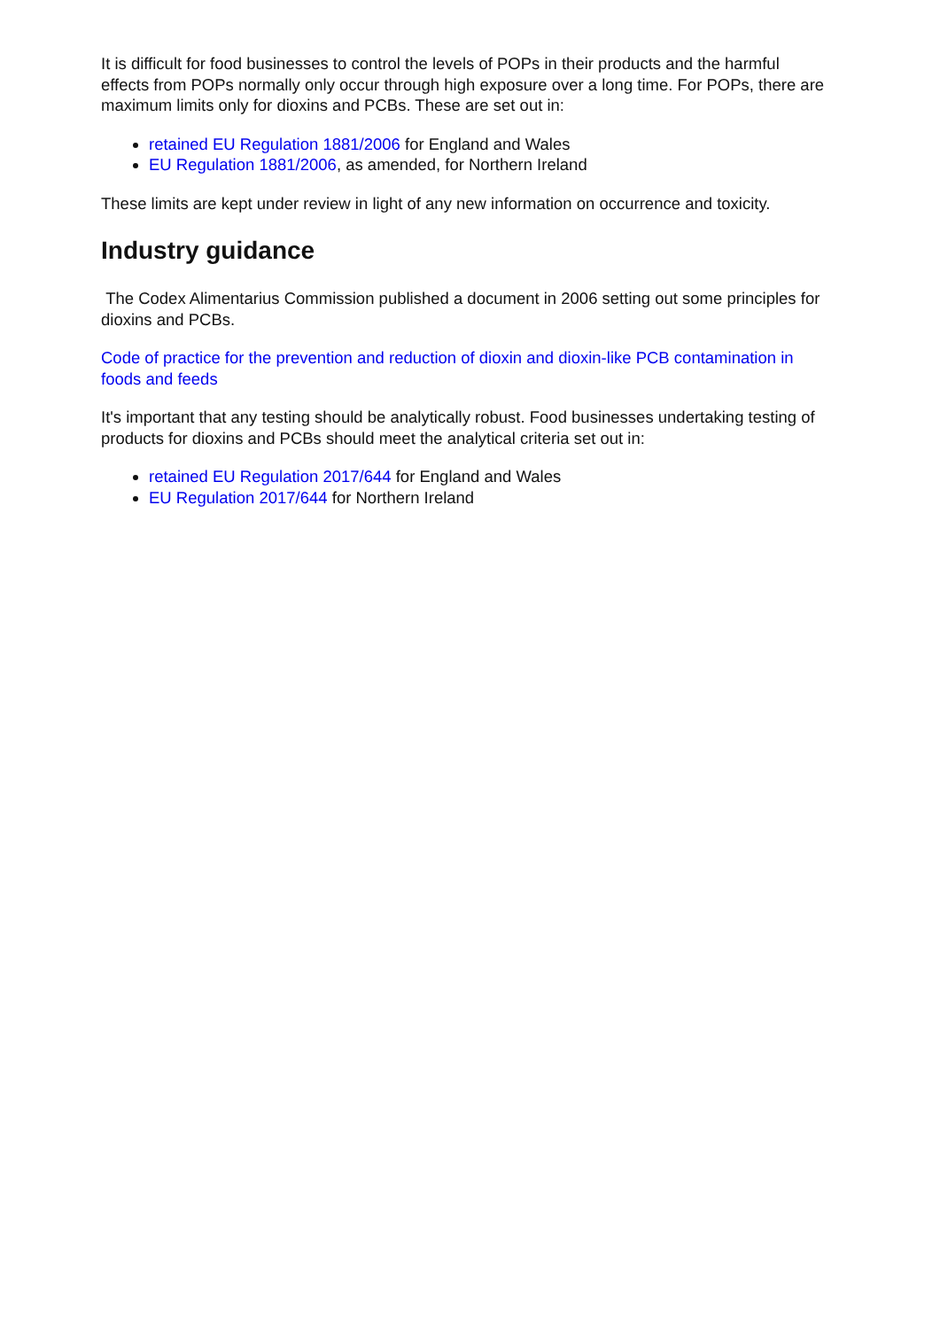It is difficult for food businesses to control the levels of POPs in their products and the harmful effects from POPs normally only occur through high exposure over a long time. For POPs, there are maximum limits only for dioxins and PCBs. These are set out in:
retained EU Regulation 1881/2006 for England and Wales
EU Regulation 1881/2006, as amended, for Northern Ireland
These limits are kept under review in light of any new information on occurrence and toxicity.
Industry guidance
The Codex Alimentarius Commission published a document in 2006 setting out some principles for dioxins and PCBs.
Code of practice for the prevention and reduction of dioxin and dioxin-like PCB contamination in foods and feeds
It's important that any testing should be analytically robust. Food businesses undertaking testing of products for dioxins and PCBs should meet the analytical criteria set out in:
retained EU Regulation 2017/644 for England and Wales
EU Regulation 2017/644 for Northern Ireland